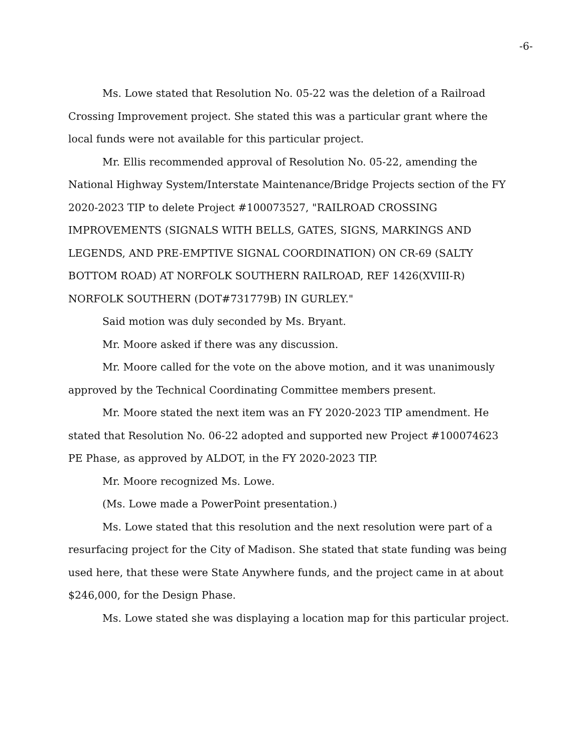-6-
Ms. Lowe stated that Resolution No. 05-22 was the deletion of a Railroad Crossing Improvement project. She stated this was a particular grant where the local funds were not available for this particular project.
Mr. Ellis recommended approval of Resolution No. 05-22, amending the National Highway System/Interstate Maintenance/Bridge Projects section of the FY 2020-2023 TIP to delete Project #100073527, "RAILROAD CROSSING IMPROVEMENTS (SIGNALS WITH BELLS, GATES, SIGNS, MARKINGS AND LEGENDS, AND PRE-EMPTIVE SIGNAL COORDINATION) ON CR-69 (SALTY BOTTOM ROAD) AT NORFOLK SOUTHERN RAILROAD, REF 1426(XVIII-R) NORFOLK SOUTHERN (DOT#731779B) IN GURLEY."
Said motion was duly seconded by Ms. Bryant.
Mr. Moore asked if there was any discussion.
Mr. Moore called for the vote on the above motion, and it was unanimously approved by the Technical Coordinating Committee members present.
Mr. Moore stated the next item was an FY 2020-2023 TIP amendment. He stated that Resolution No. 06-22 adopted and supported new Project #100074623 PE Phase, as approved by ALDOT, in the FY 2020-2023 TIP.
Mr. Moore recognized Ms. Lowe.
(Ms. Lowe made a PowerPoint presentation.)
Ms. Lowe stated that this resolution and the next resolution were part of a resurfacing project for the City of Madison. She stated that state funding was being used here, that these were State Anywhere funds, and the project came in at about $246,000, for the Design Phase.
Ms. Lowe stated she was displaying a location map for this particular project.